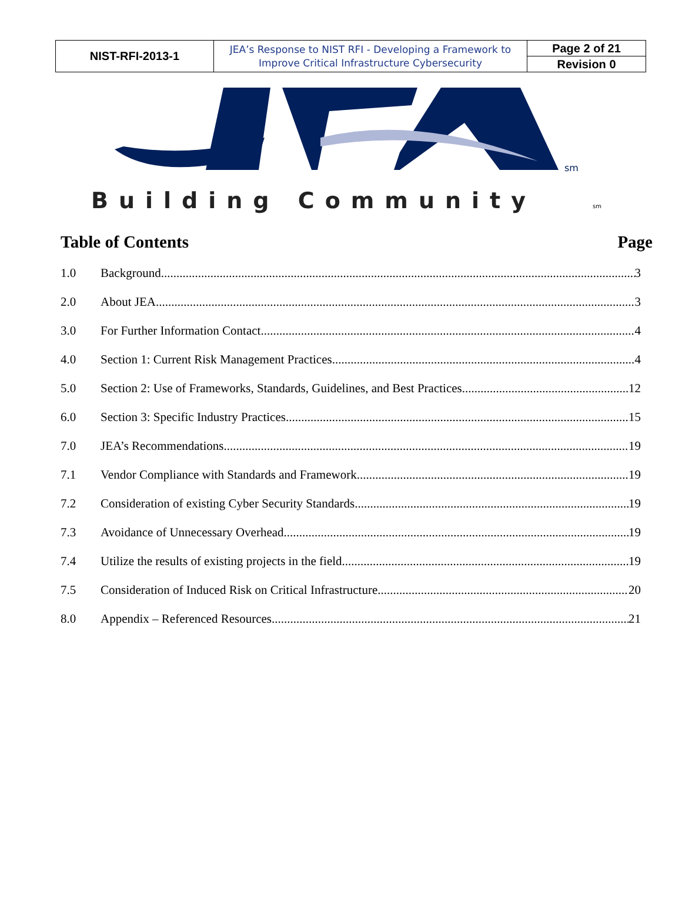| NIST-RFI-2013-1 | JEA’s Response to NIST RFI - Developing a Framework to Improve Critical Infrastructure Cybersecurity | Page 2 of 21 |
| | | Revision 0 |
sm
Building Community
sm
Table of Contents Page
1.0 Background 3
2.0 About JEA 3
3.0 For Further Information Contact 4
4.0 Section 1: Current Risk Management Practices 4
5.0 Section 2: Use of Frameworks, Standards, Guidelines, and Best Practices 12
6.0 Section 3: Specific Industry Practices 15
7.0 JEA’s Recommendations 19
7.1 Vendor Compliance with Standards and Framework 19
7.2 Consideration of existing Cyber Security Standards 19
7.3 Avoidance of Unnecessary Overhead 19
7.4 Utilize the results of existing projects in the field 19
7.5 Consideration of Induced Risk on Critical Infrastructure 20
8.0 Appendix – Referenced Resources 21